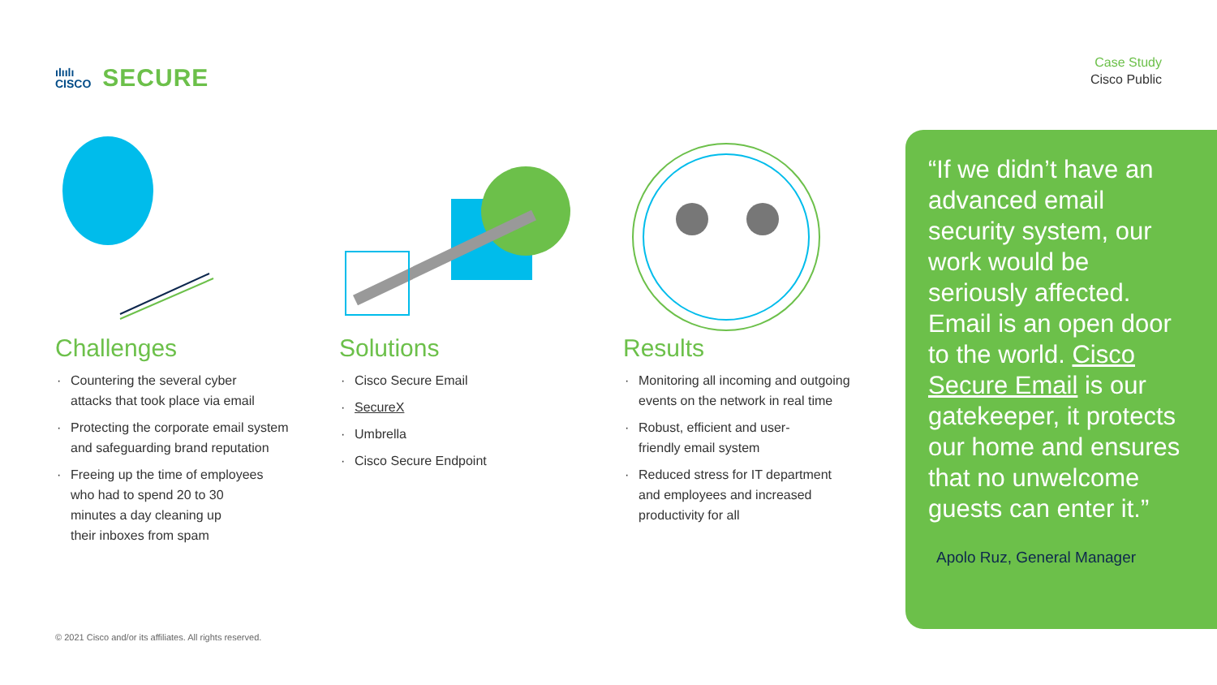ılıılı
CISCO
SECURE
Case Study
Cisco Public
Challenges
· Countering the several cyber
attacks that took place via email
· Protecting the corporate email system
and safeguarding brand reputation
· Freeing up the time of employees
who had to spend 20 to 30
minutes a day cleaning up
their inboxes from spam
Solutions
· Cisco Secure Email
· SecureX
· Umbrella
· Cisco Secure Endpoint
Results
· Monitoring all incoming and outgoing
events on the network in real time
· Robust, efficient and user-
friendly email system
· Reduced stress for IT department
and employees and increased
productivity for all
“If we didn’t have an advanced email security system, our work would be seriously affected. Email is an open door to the world. Cisco Secure Email is our gatekeeper, it protects our home and ensures that no unwelcome guests can enter it.”
Apolo Ruz, General Manager
© 2021 Cisco and/or its affiliates. All rights reserved.